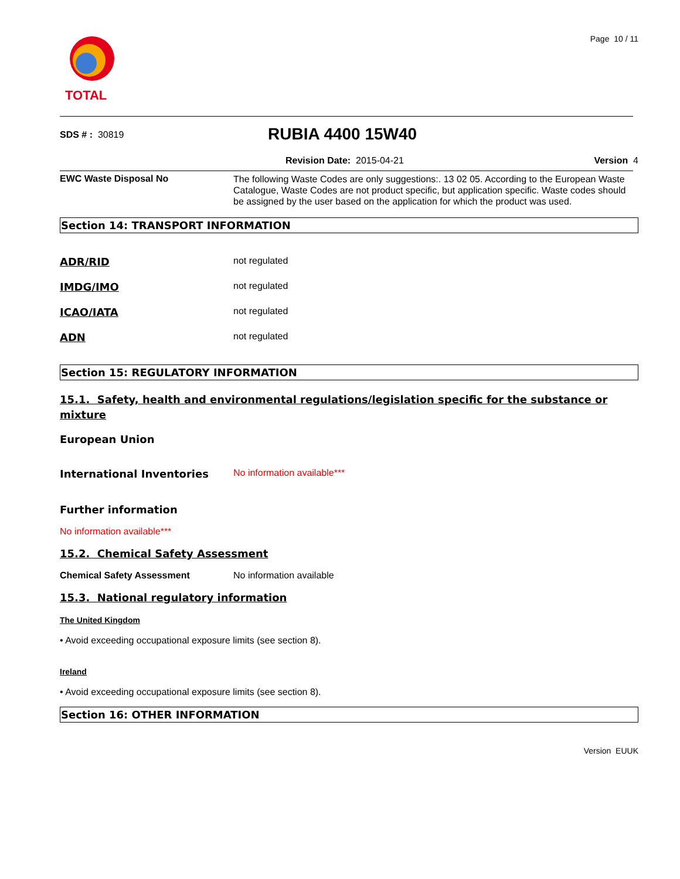TOTAL
Page 10 / 11
SDS # : 30819
RUBIA 4400 15W40
Revision Date: 2015-04-21 Version 4
EWC Waste Disposal No
The following Waste Codes are only suggestions:. 13 02 05. According to the European Waste Catalogue, Waste Codes are not product specific, but application specific. Waste codes should be assigned by the user based on the application for which the product was used.
Section 14: TRANSPORT INFORMATION
ADR/RID not regulated
IMDG/IMO not regulated
ICAO/IATA not regulated
ADN not regulated
Section 15: REGULATORY INFORMATION
15.1. Safety, health and environmental regulations/legislation specific for the substance or mixture
European Union
International Inventories No information available***
Further information
No information available***
15.2. Chemical Safety Assessment
Chemical Safety Assessment No information available
15.3. National regulatory information
The United Kingdom
• Avoid exceeding occupational exposure limits (see section 8).
Ireland
• Avoid exceeding occupational exposure limits (see section 8).
Section 16: OTHER INFORMATION
Version EUUK